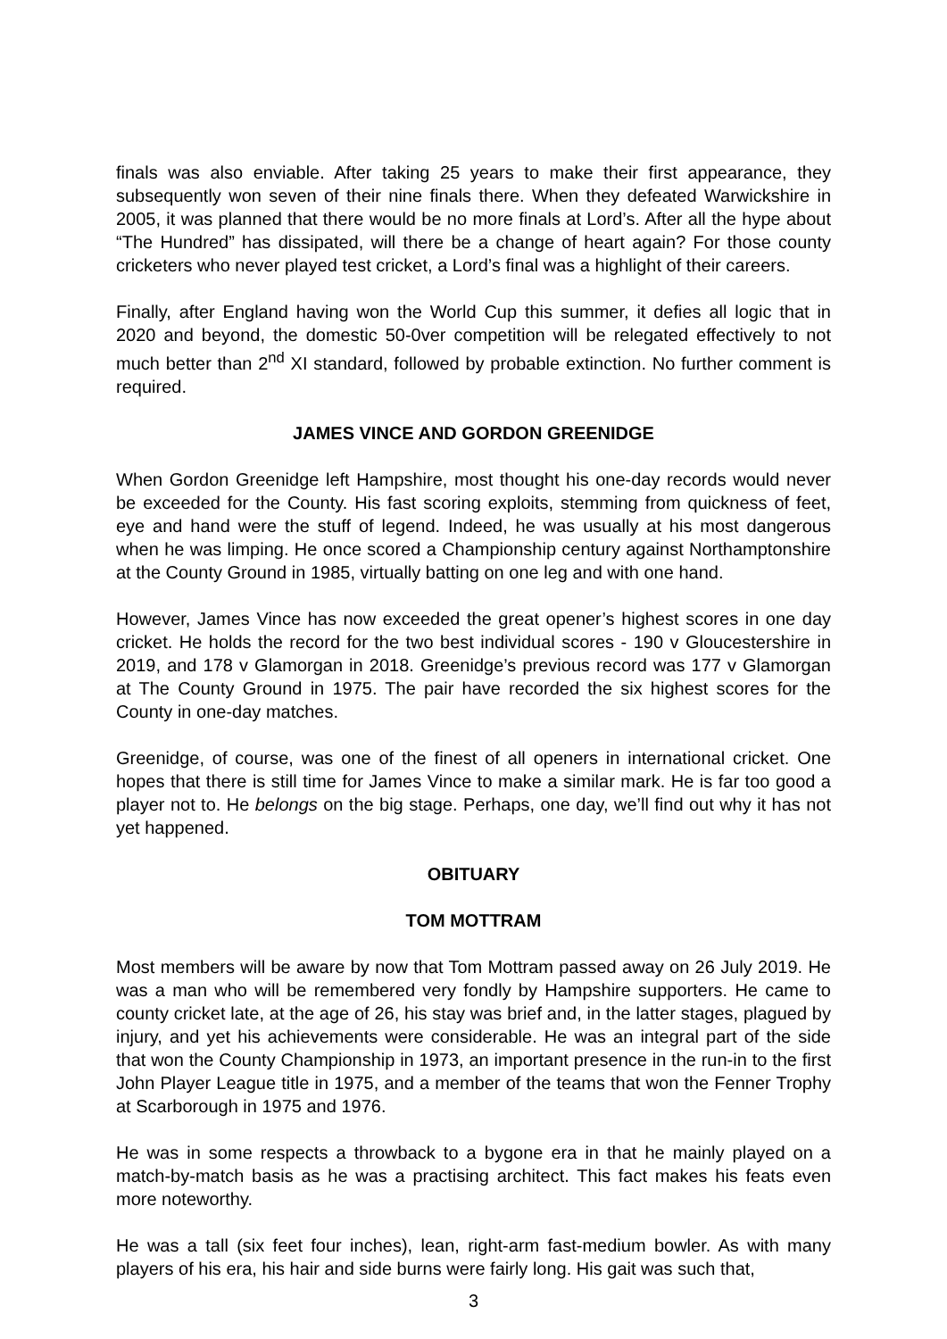finals was also enviable. After taking 25 years to make their first appearance, they subsequently won seven of their nine finals there. When they defeated Warwickshire in 2005, it was planned that there would be no more finals at Lord’s. After all the hype about “The Hundred” has dissipated, will there be a change of heart again? For those county cricketers who never played test cricket, a Lord’s final was a highlight of their careers.
Finally, after England having won the World Cup this summer, it defies all logic that in 2020 and beyond, the domestic 50-0ver competition will be relegated effectively to not much better than 2<sup>nd</sup> XI standard, followed by probable extinction. No further comment is required.
JAMES VINCE AND GORDON GREENIDGE
When Gordon Greenidge left Hampshire, most thought his one-day records would never be exceeded for the County. His fast scoring exploits, stemming from quickness of feet, eye and hand were the stuff of legend. Indeed, he was usually at his most dangerous when he was limping. He once scored a Championship century against Northamptonshire at the County Ground in 1985, virtually batting on one leg and with one hand.
However, James Vince has now exceeded the great opener’s highest scores in one day cricket. He holds the record for the two best individual scores - 190 v Gloucestershire in 2019, and 178 v Glamorgan in 2018. Greenidge’s previous record was 177 v Glamorgan at The County Ground in 1975. The pair have recorded the six highest scores for the County in one-day matches.
Greenidge, of course, was one of the finest of all openers in international cricket. One hopes that there is still time for James Vince to make a similar mark. He is far too good a player not to. He belongs on the big stage. Perhaps, one day, we’ll find out why it has not yet happened.
OBITUARY
TOM MOTTRAM
Most members will be aware by now that Tom Mottram passed away on 26 July 2019. He was a man who will be remembered very fondly by Hampshire supporters. He came to county cricket late, at the age of 26, his stay was brief and, in the latter stages, plagued by injury, and yet his achievements were considerable. He was an integral part of the side that won the County Championship in 1973, an important presence in the run-in to the first John Player League title in 1975, and a member of the teams that won the Fenner Trophy at Scarborough in 1975 and 1976.
He was in some respects a throwback to a bygone era in that he mainly played on a match-by-match basis as he was a practising architect. This fact makes his feats even more noteworthy.
He was a tall (six feet four inches), lean, right-arm fast-medium bowler. As with many players of his era, his hair and side burns were fairly long. His gait was such that,
3